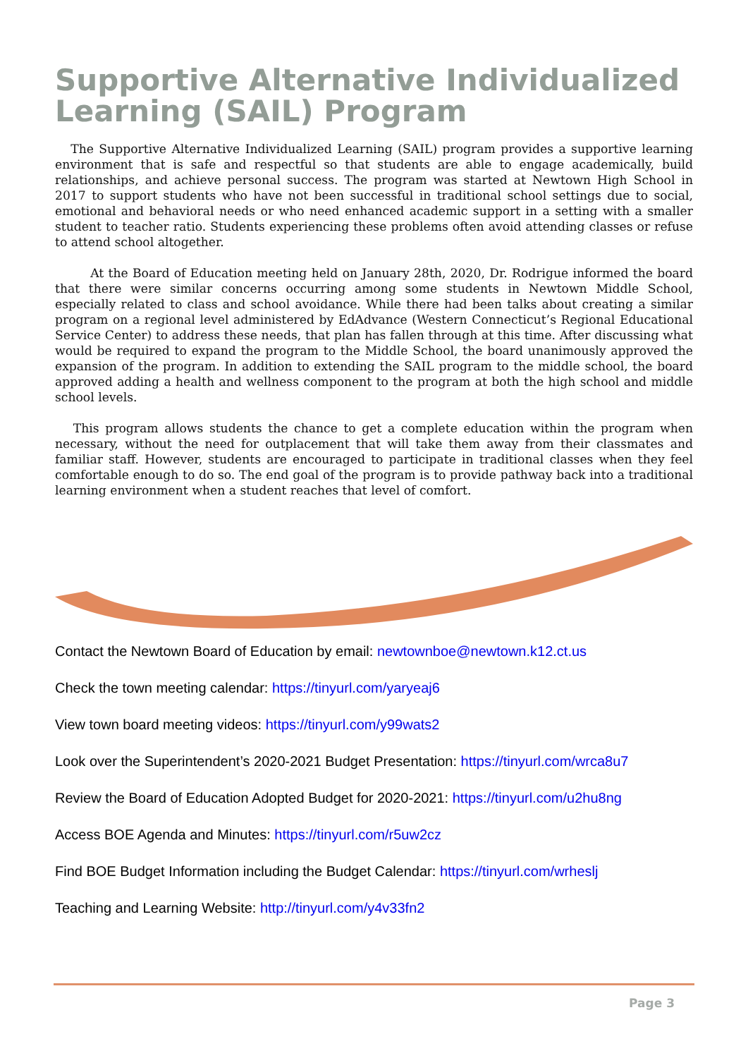Supportive Alternative Individualized Learning (SAIL) Program
The Supportive Alternative Individualized Learning (SAIL) program provides a supportive learning environment that is safe and respectful so that students are able to engage academically, build relationships, and achieve personal success. The program was started at Newtown High School in 2017 to support students who have not been successful in traditional school settings due to social, emotional and behavioral needs or who need enhanced academic support in a setting with a smaller student to teacher ratio. Students experiencing these problems often avoid attending classes or refuse to attend school altogether.
At the Board of Education meeting held on January 28th, 2020, Dr. Rodrigue informed the board that there were similar concerns occurring among some students in Newtown Middle School, especially related to class and school avoidance. While there had been talks about creating a similar program on a regional level administered by EdAdvance (Western Connecticut’s Regional Educational Service Center) to address these needs, that plan has fallen through at this time. After discussing what would be required to expand the program to the Middle School, the board unanimously approved the expansion of the program. In addition to extending the SAIL program to the middle school, the board approved adding a health and wellness component to the program at both the high school and middle school levels.
This program allows students the chance to get a complete education within the program when necessary, without the need for outplacement that will take them away from their classmates and familiar staff. However, students are encouraged to participate in traditional classes when they feel comfortable enough to do so. The end goal of the program is to provide pathway back into a traditional learning environment when a student reaches that level of comfort.
Contact the Newtown Board of Education by email: newtownboe@newtown.k12.ct.us
Check the town meeting calendar: https://tinyurl.com/yaryeaj6
View town board meeting videos: https://tinyurl.com/y99wats2
Look over the Superintendent’s 2020-2021 Budget Presentation: https://tinyurl.com/wrca8u7
Review the Board of Education Adopted Budget for 2020-2021: https://tinyurl.com/u2hu8ng
Access BOE Agenda and Minutes: https://tinyurl.com/r5uw2cz
Find BOE Budget Information including the Budget Calendar: https://tinyurl.com/wrheslj
Teaching and Learning Website: http://tinyurl.com/y4v33fn2
Page 3